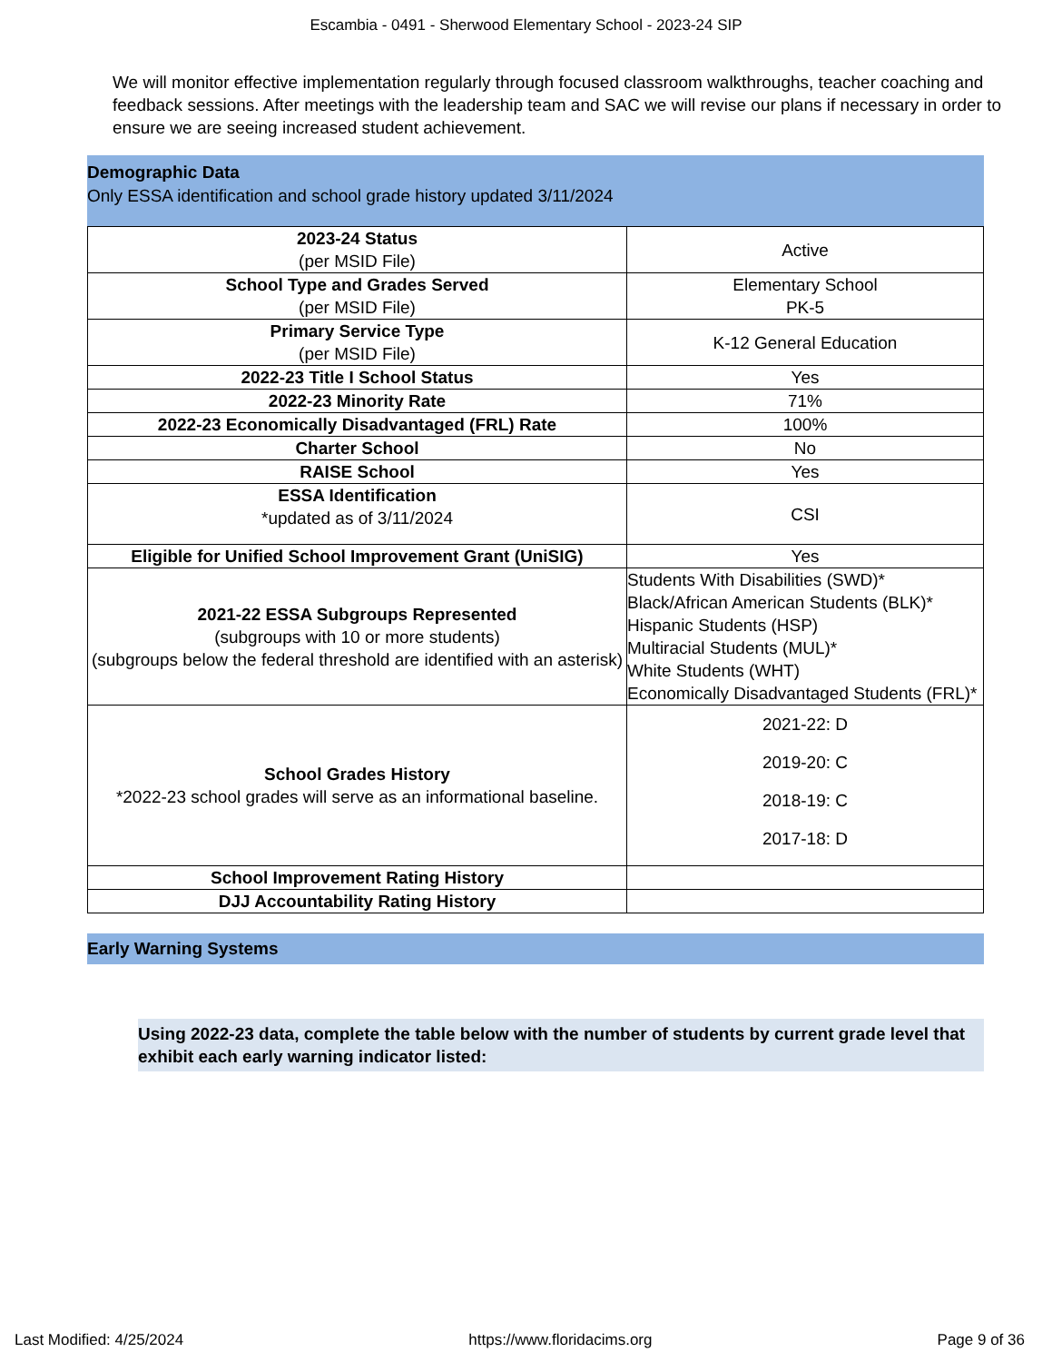Escambia - 0491 - Sherwood Elementary School - 2023-24 SIP
We will monitor effective implementation regularly through focused classroom walkthroughs, teacher coaching and feedback sessions. After meetings with the leadership team and SAC we will revise our plans if necessary in order to ensure we are seeing increased student achievement.
Demographic Data
Only ESSA identification and school grade history updated 3/11/2024
| 2023-24 Status (per MSID File) | Active |
| School Type and Grades Served (per MSID File) | Elementary School PK-5 |
| Primary Service Type (per MSID File) | K-12 General Education |
| 2022-23 Title I School Status | Yes |
| 2022-23 Minority Rate | 71% |
| 2022-23 Economically Disadvantaged (FRL) Rate | 100% |
| Charter School | No |
| RAISE School | Yes |
| ESSA Identification *updated as of 3/11/2024 | CSI |
| Eligible for Unified School Improvement Grant (UniSIG) | Yes |
| 2021-22 ESSA Subgroups Represented (subgroups with 10 or more students) (subgroups below the federal threshold are identified with an asterisk) | Students With Disabilities (SWD)* Black/African American Students (BLK)* Hispanic Students (HSP) Multiracial Students (MUL)* White Students (WHT) Economically Disadvantaged Students (FRL)* |
| School Grades History *2022-23 school grades will serve as an informational baseline. | 2021-22: D 2019-20: C 2018-19: C 2017-18: D |
| School Improvement Rating History | |
| DJJ Accountability Rating History | |
Early Warning Systems
Using 2022-23 data, complete the table below with the number of students by current grade level that exhibit each early warning indicator listed:
Last Modified: 4/25/2024 https://www.floridacims.org Page 9 of 36